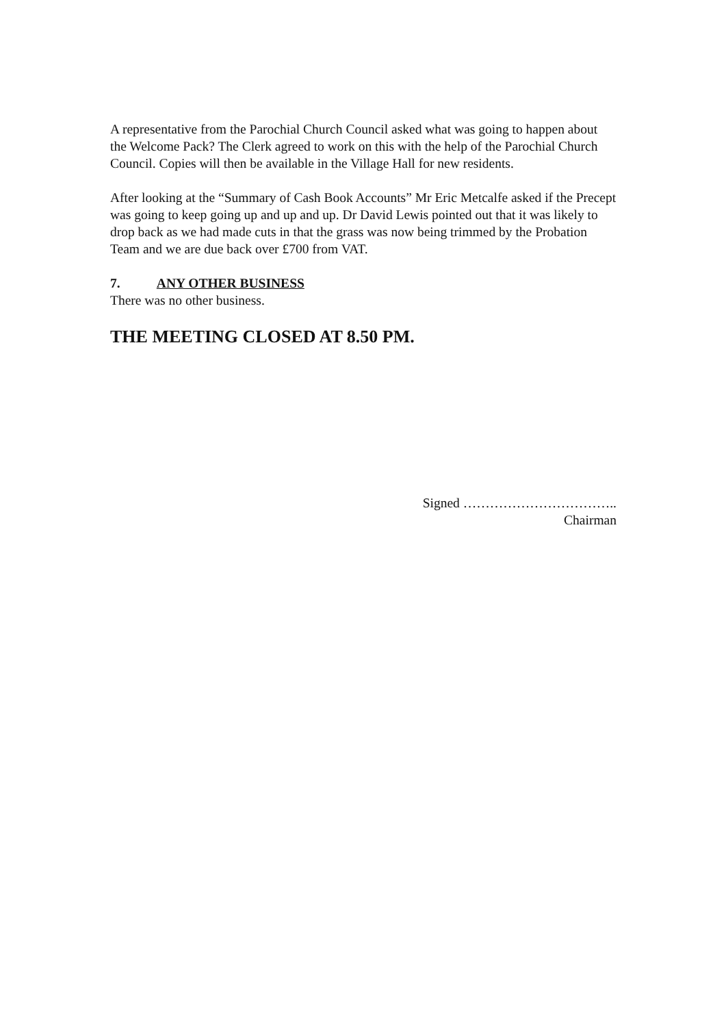A representative from the Parochial Church Council asked what was going to happen about the Welcome Pack? The Clerk agreed to work on this with the help of the Parochial Church Council. Copies will then be available in the Village Hall for new residents.
After looking at the “Summary of Cash Book Accounts” Mr Eric Metcalfe asked if the Precept was going to keep going up and up and up. Dr David Lewis pointed out that it was likely to drop back as we had made cuts in that the grass was now being trimmed by the Probation Team and we are due back over £700 from VAT.
7. ANY OTHER BUSINESS
There was no other business.
THE MEETING CLOSED AT 8.50 PM.
Signed ……………………………..
Chairman